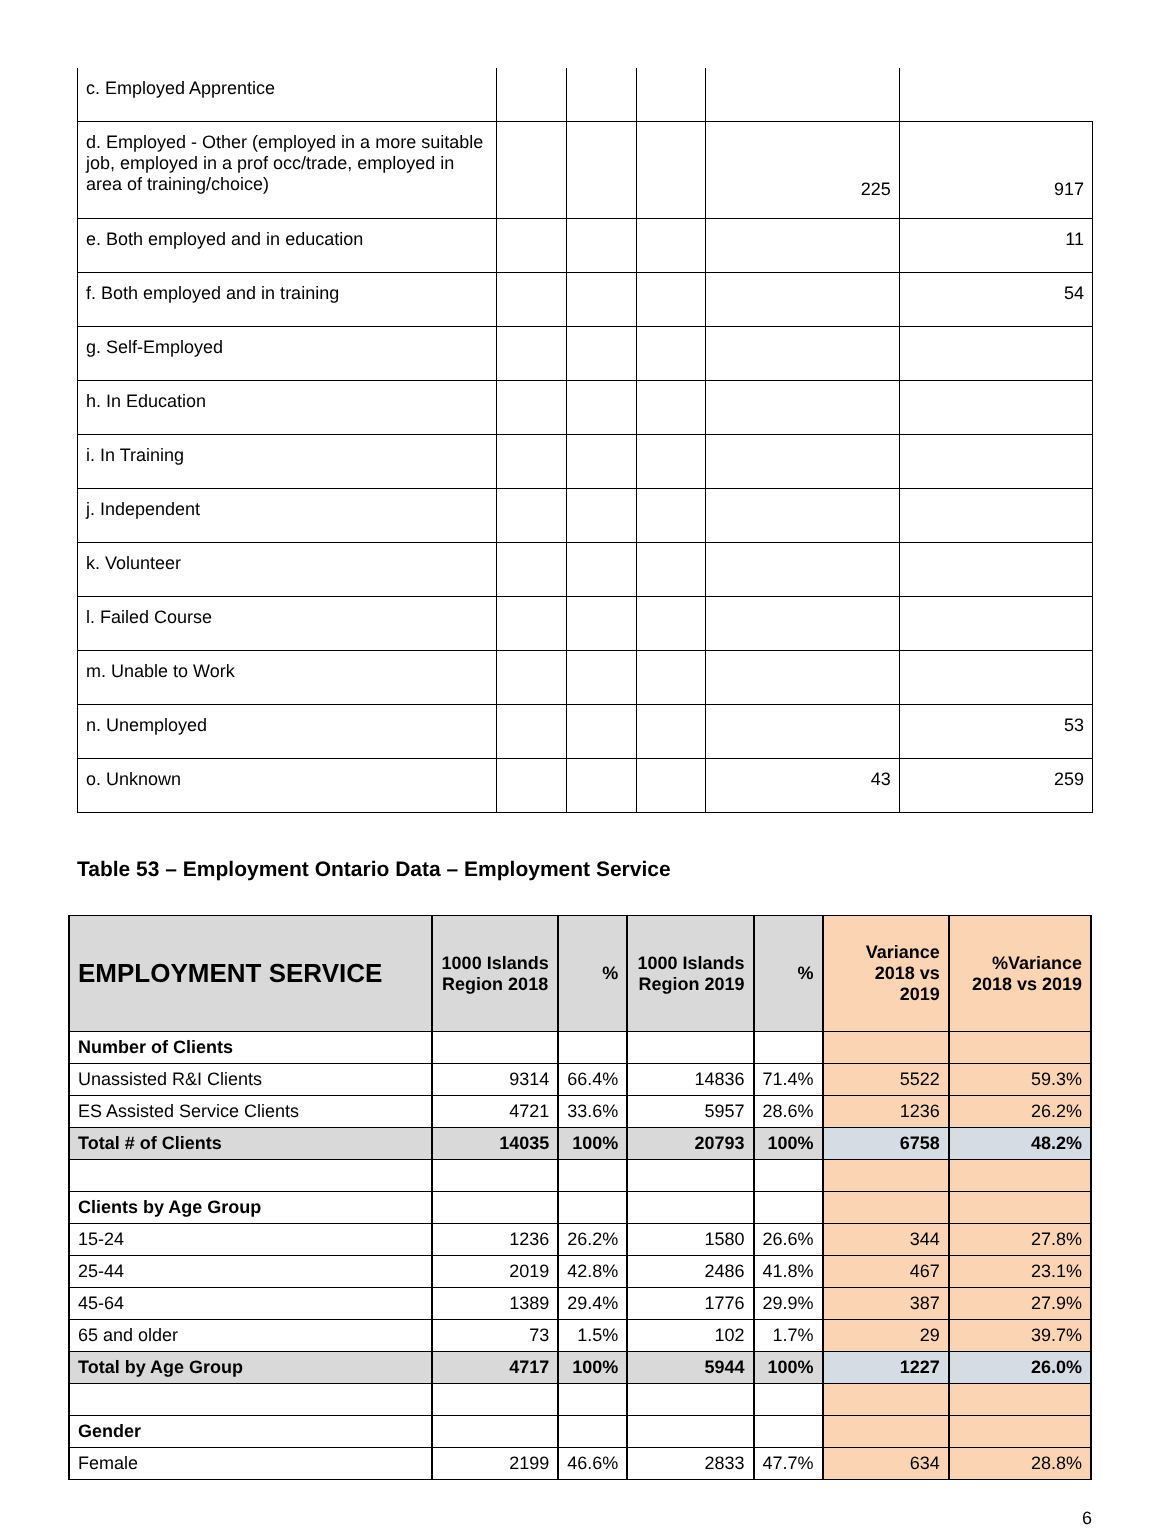| c. Employed Apprentice | | | | | |
| d. Employed - Other (employed in a more suitable job, employed in a prof occ/trade, employed in area of training/choice) | | | | 225 | 917 |
| e. Both employed and in education | | | | | 11 |
| f. Both employed and in training | | | | | 54 |
| g. Self-Employed | | | | | |
| h. In Education | | | | | |
| i. In Training | | | | | |
| j. Independent | | | | | |
| k. Volunteer | | | | | |
| l. Failed Course | | | | | |
| m. Unable to Work | | | | | |
| n. Unemployed | | | | | 53 |
| o. Unknown | | | | 43 | 259 |
Table 53 – Employment Ontario Data – Employment Service
| EMPLOYMENT SERVICE | 1000 Islands Region 2018 | % | 1000 Islands Region 2019 | % | Variance 2018 vs 2019 | %Variance 2018 vs 2019 |
| --- | --- | --- | --- | --- | --- | --- |
| Number of Clients | | | | | | |
| Unassisted R&I Clients | 9314 | 66.4% | 14836 | 71.4% | 5522 | 59.3% |
| ES Assisted Service Clients | 4721 | 33.6% | 5957 | 28.6% | 1236 | 26.2% |
| Total # of Clients | 14035 | 100% | 20793 | 100% | 6758 | 48.2% |
| Clients by Age Group | | | | | | |
| 15-24 | 1236 | 26.2% | 1580 | 26.6% | 344 | 27.8% |
| 25-44 | 2019 | 42.8% | 2486 | 41.8% | 467 | 23.1% |
| 45-64 | 1389 | 29.4% | 1776 | 29.9% | 387 | 27.9% |
| 65 and older | 73 | 1.5% | 102 | 1.7% | 29 | 39.7% |
| Total by Age Group | 4717 | 100% | 5944 | 100% | 1227 | 26.0% |
| Gender | | | | | | |
| Female | 2199 | 46.6% | 2833 | 47.7% | 634 | 28.8% |
6